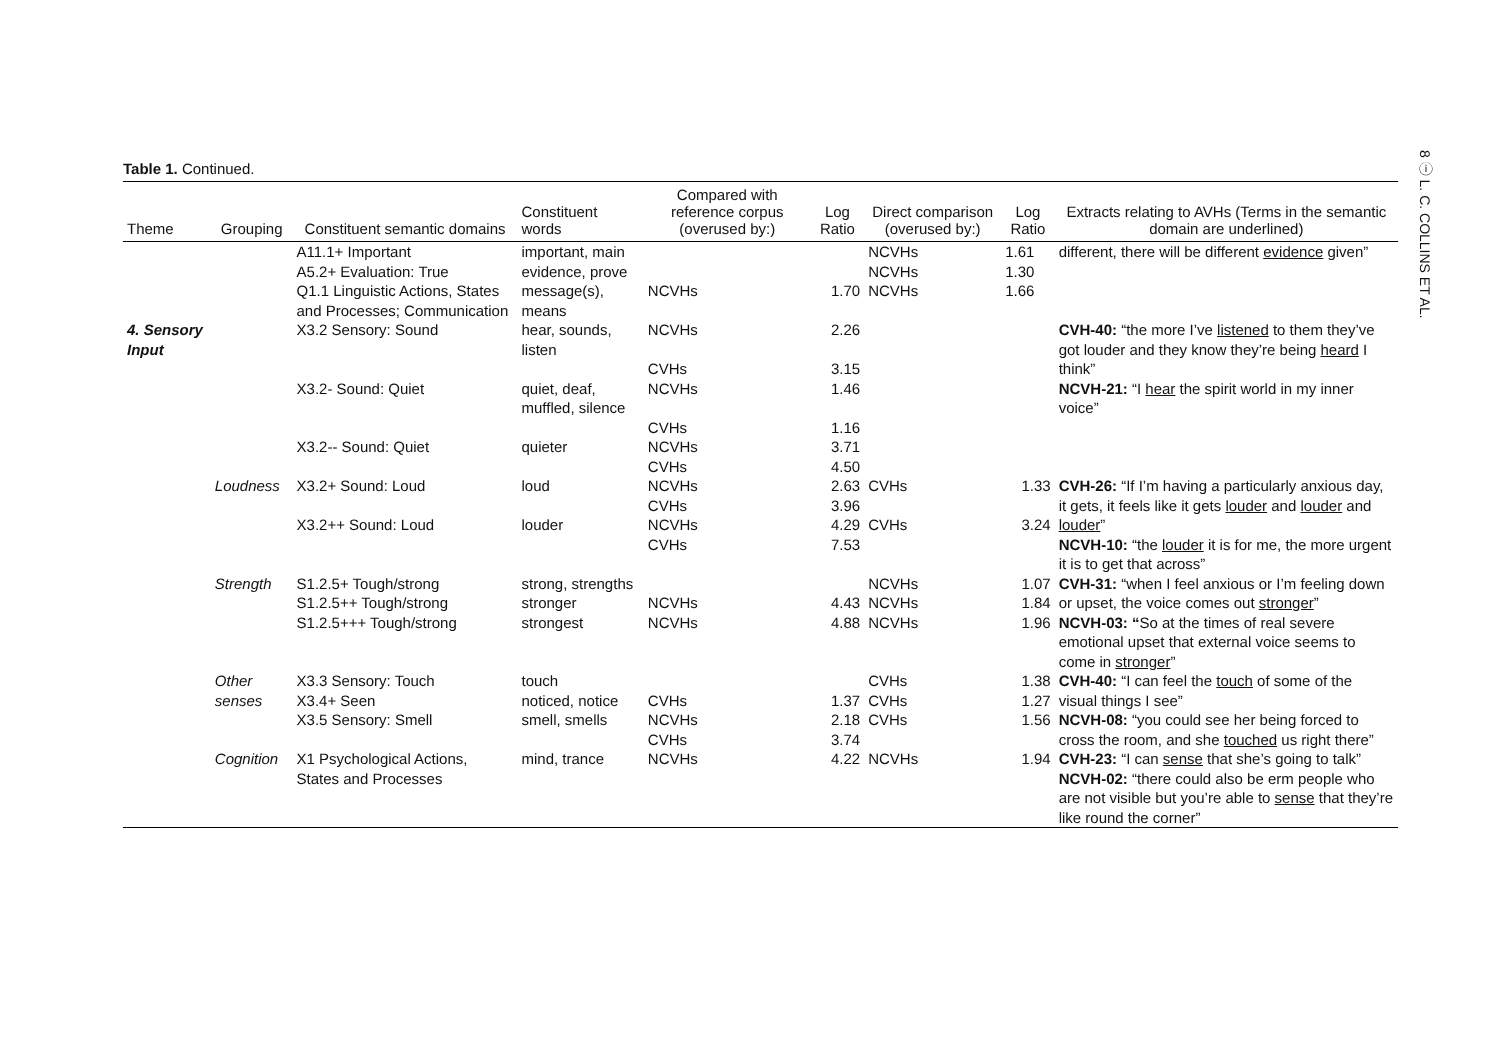8 ⓘ L. C. COLLINS ET AL.
Table 1. Continued.
| Theme | Grouping | Constituent semantic domains | Constituent words | Compared with reference corpus (overused by:) | Log Ratio | Direct comparison (overused by:) | Log Ratio | Extracts relating to AVHs (Terms in the semantic domain are underlined) |
| --- | --- | --- | --- | --- | --- | --- | --- | --- |
| | | A11.1+ Important A5.2+ Evaluation: True Q1.1 Linguistic Actions, States and Processes; Communication | important, main evidence, prove message(s), means | NCVHs | 1.70 | NCVHs NCVHs NCVHs | 1.61 1.30 1.66 | different, there will be different evidence given” |
| 4. Sensory Input | | X3.2 Sensory: Sound X3.2- Sound: Quiet X3.2-- Sound: Quiet | hear, sounds, listen quiet, deaf, muffled, silence quieter | NCVHs CVHs NCVHs CVHs NCVHs CVHs | 2.26 3.15 1.46 1.16 3.71 4.50 | | | CVH-40: “the more I’ve listened to them they’ve got louder and they know they’re being heard I think” NCVH-21: “I hear the spirit world in my inner voice” |
| | Loudness | X3.2+ Sound: Loud X3.2++ Sound: Loud | loud louder | NCVHs CVHs NCVHs CVHs | 2.63 3.96 4.29 7.53 | CVHs CVHs | 1.33 3.24 | CVH-26: “If I’m having a particularly anxious day, it gets, it feels like it gets louder and louder and louder ” NCVH-10: “the louder it is for me, the more urgent it is to get that across” |
| | Strength | S1.2.5+ Tough/strong S1.2.5++ Tough/strong S1.2.5+++ Tough/strong | strong, strengths stronger strongest | NCVHs NCVHs | 4.43 4.88 | NCVHs NCVHs NCVHs | 1.07 1.84 1.96 | CVH-31: “when I feel anxious or I’m feeling down or upset, the voice comes out stronger ” NCVH-03: “ So at the times of real severe emotional upset that external voice seems to come in stronger ” |
| | Other senses | X3.3 Sensory: Touch X3.4+ Seen X3.5 Sensory: Smell | touch noticed, notice smell, smells | CVHs NCVHs CVHs | 1.37 2.18 3.74 | CVHs CVHs CVHs | 1.38 1.27 1.56 | CVH-40: “I can feel the touch of some of the visual things I see” NCVH-08: “you could see her being forced to cross the room, and she touched us right there” |
| | Cognition | X1 Psychological Actions, States and Processes | mind, trance | NCVHs | 4.22 | NCVHs | 1.94 | CVH-23: “I can sense that she’s going to talk” NCVH-02: “there could also be erm people who are not visible but you’re able to sense that they’re like round the corner” |